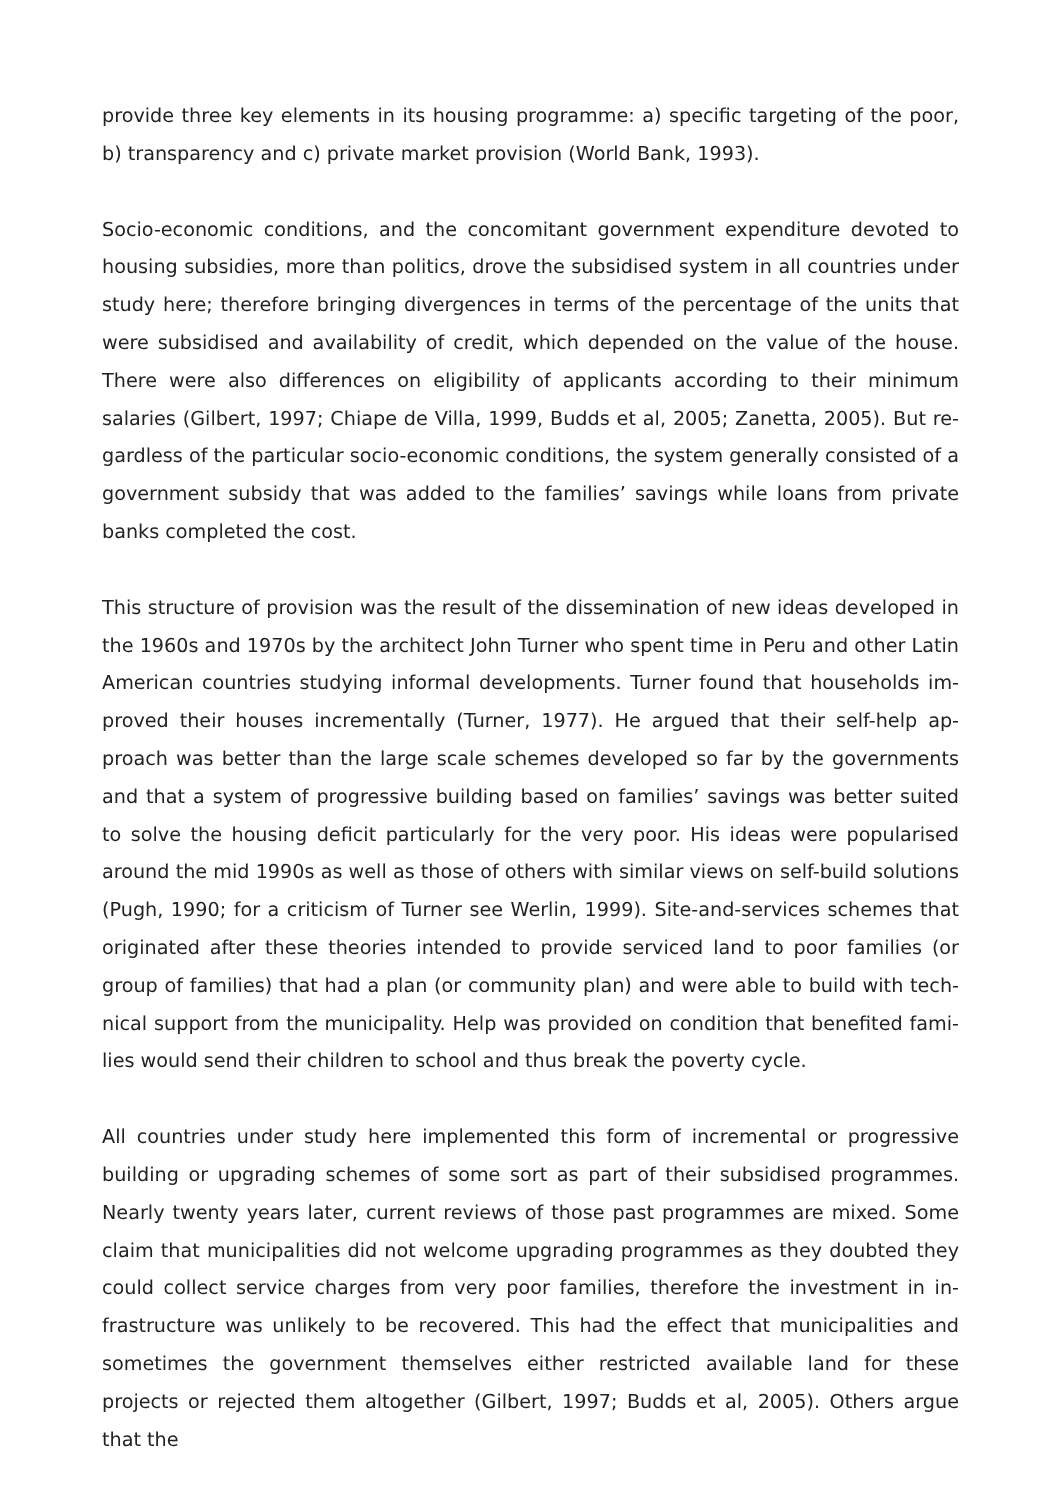provide three key elements in its housing programme: a) specific targeting of the poor, b) transparency and c) private market provision (World Bank, 1993).
Socio-economic conditions, and the concomitant government expenditure devoted to housing subsidies, more than politics, drove the subsidised system in all countries under study here; therefore bringing divergences in terms of the percentage of the units that were subsidised and availability of credit, which depended on the value of the house. There were also differences on eligibility of applicants according to their minimum salaries (Gilbert, 1997; Chiape de Villa, 1999, Budds et al, 2005; Zanetta, 2005). But re-gardless of the particular socio-economic conditions, the system generally consisted of a government subsidy that was added to the families’ savings while loans from private banks completed the cost.
This structure of provision was the result of the dissemination of new ideas developed in the 1960s and 1970s by the architect John Turner who spent time in Peru and other Latin American countries studying informal developments. Turner found that households im-proved their houses incrementally (Turner, 1977). He argued that their self-help ap-proach was better than the large scale schemes developed so far by the governments and that a system of progressive building based on families’ savings was better suited to solve the housing deficit particularly for the very poor. His ideas were popularised around the mid 1990s as well as those of others with similar views on self-build solutions (Pugh, 1990; for a criticism of Turner see Werlin, 1999). Site-and-services schemes that originated after these theories intended to provide serviced land to poor families (or group of families) that had a plan (or community plan) and were able to build with tech-nical support from the municipality. Help was provided on condition that benefited fami-lies would send their children to school and thus break the poverty cycle.
All countries under study here implemented this form of incremental or progressive building or upgrading schemes of some sort as part of their subsidised programmes. Nearly twenty years later, current reviews of those past programmes are mixed. Some claim that municipalities did not welcome upgrading programmes as they doubted they could collect service charges from very poor families, therefore the investment in in-frastructure was unlikely to be recovered. This had the effect that municipalities and sometimes the government themselves either restricted available land for these projects or rejected them altogether (Gilbert, 1997; Budds et al, 2005). Others argue that the